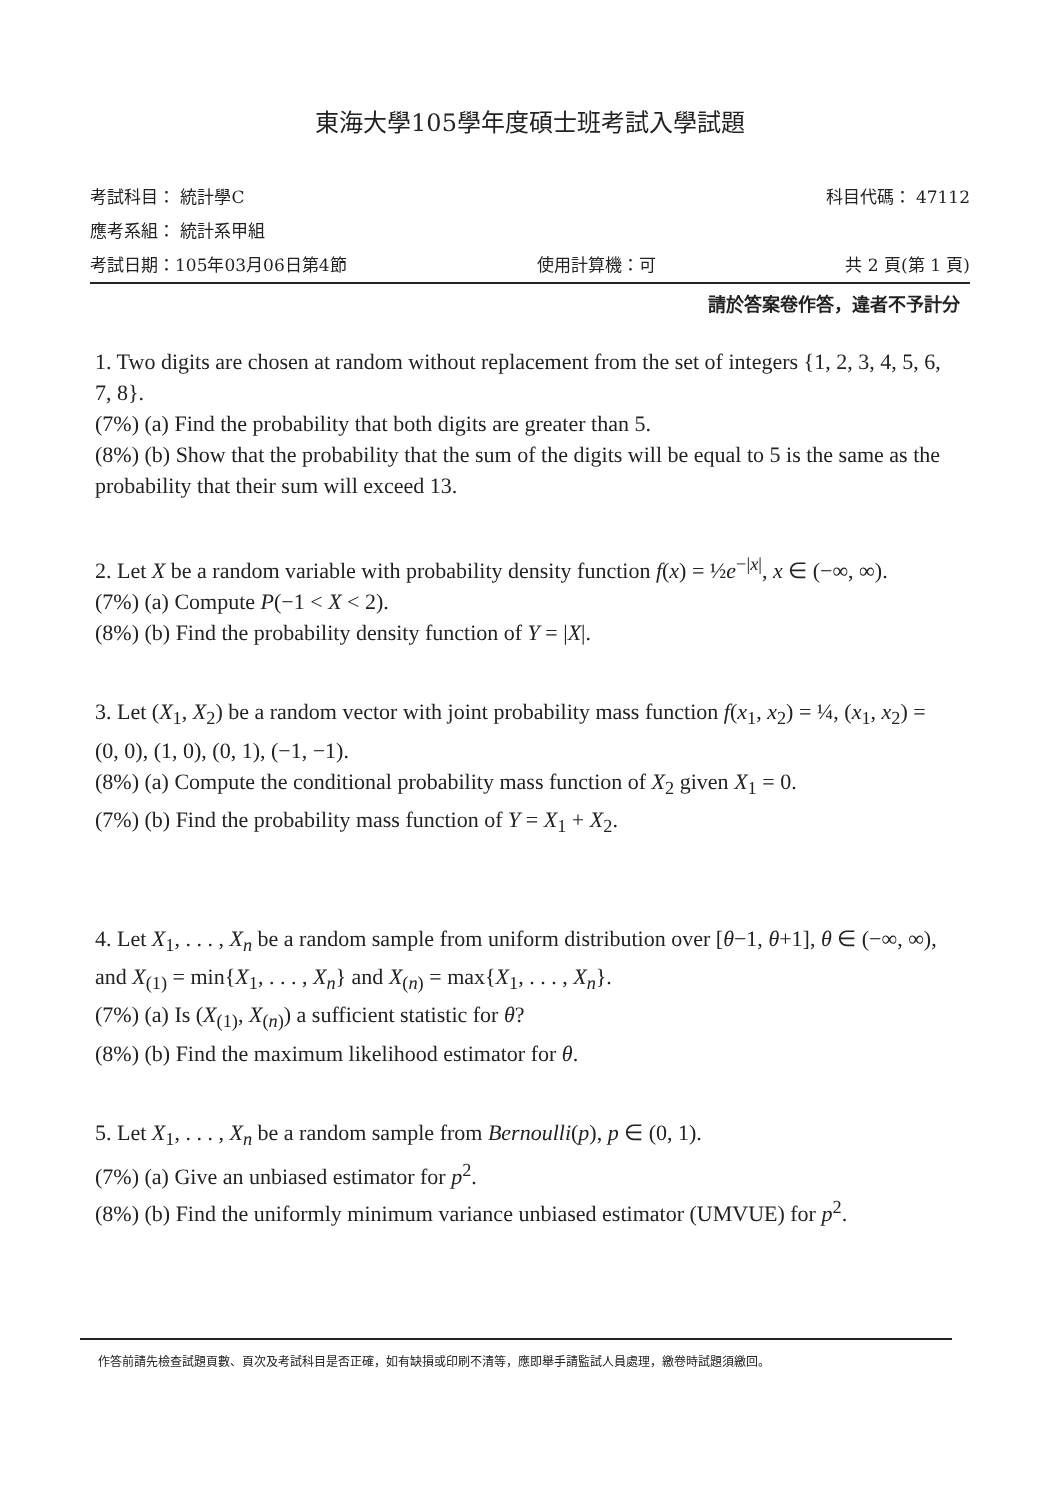東海大學105學年度碩士班考試入學試題
考試科目： 統計學C 科目代碼： 47112
應考系組： 統計系甲組
考試日期：105年03月06日第4節 使用計算機：可 共 2 頁(第 1 頁)
請於答案卷作答，違者不予計分
1. Two digits are chosen at random without replacement from the set of integers {1, 2, 3, 4, 5, 6, 7, 8}.
(7%) (a) Find the probability that both digits are greater than 5.
(8%) (b) Show that the probability that the sum of the digits will be equal to 5 is the same as the probability that their sum will exceed 13.
2. Let X be a random variable with probability density function f(x) = ½e<sup>−|x|</sup>, x ∈ (−∞, ∞).
(7%) (a) Compute P(−1 < X < 2).
(8%) (b) Find the probability density function of Y = |X|.
3. Let (X<sub>1</sub>, X<sub>2</sub>) be a random vector with joint probability mass function f(x<sub>1</sub>, x<sub>2</sub>) = ¼, (x<sub>1</sub>, x<sub>2</sub>) = (0, 0), (1, 0), (0, 1), (−1, −1).
(8%) (a) Compute the conditional probability mass function of X<sub>2</sub> given X<sub>1</sub> = 0.
(7%) (b) Find the probability mass function of Y = X<sub>1</sub> + X<sub>2</sub>.
4. Let X<sub>1</sub>, . . . , X<sub>n</sub> be a random sample from uniform distribution over [θ−1, θ+1], θ ∈ (−∞, ∞), and X<sub>(1)</sub> = min{X<sub>1</sub>, . . . , X<sub>n</sub>} and X<sub>(n)</sub> = max{X<sub>1</sub>, . . . , X<sub>n</sub>}.
(7%) (a) Is (X<sub>(1)</sub>, X<sub>(n)</sub>) a sufficient statistic for θ?
(8%) (b) Find the maximum likelihood estimator for θ.
5. Let X<sub>1</sub>, . . . , X<sub>n</sub> be a random sample from Bernoulli(p), p ∈ (0, 1).
(7%) (a) Give an unbiased estimator for p<sup>2</sup>.
(8%) (b) Find the uniformly minimum variance unbiased estimator (UMVUE) for p<sup>2</sup>.
作答前請先檢查試題頁數、頁次及考試科目是否正確，如有缺損或印刷不清等，應即舉手請監試人員處理，繳卷時試題須繳回。